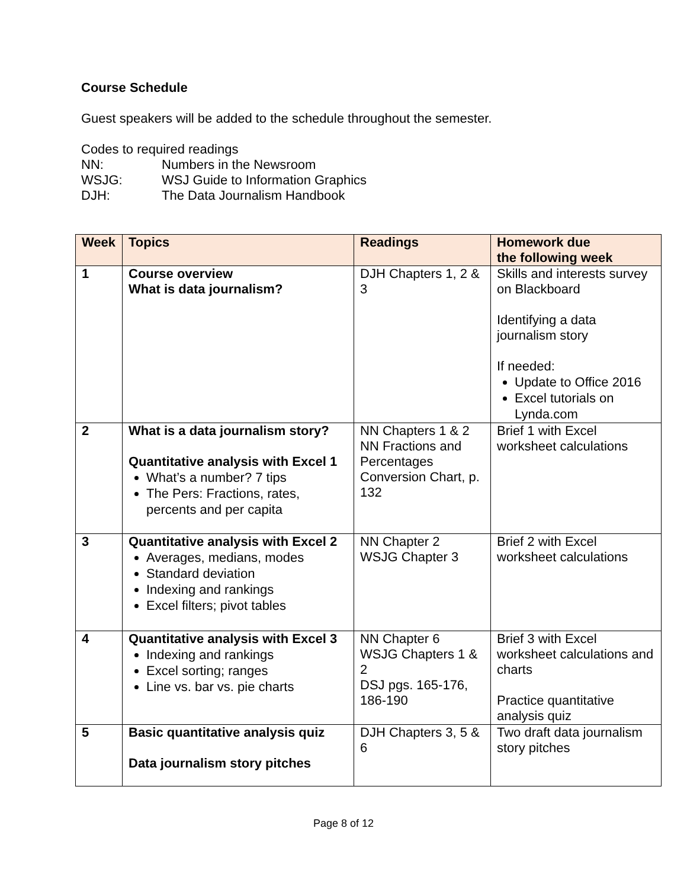Course Schedule
Guest speakers will be added to the schedule throughout the semester.
| Codes to required readings | |
| NN: | Numbers in the Newsroom |
| WSJG: | WSJ Guide to Information Graphics |
| DJH: | The Data Journalism Handbook |
| Week | Topics | Readings | Homework due the following week |
| --- | --- | --- | --- |
| 1 | Course overview What is data journalism? | DJH Chapters 1, 2 & 3 | Skills and interests survey on Blackboard Identifying a data journalism story If needed: Update to Office 2016 Excel tutorials on Lynda.com |
| 2 | What is a data journalism story? Quantitative analysis with Excel 1 What’s a number? 7 tips The Pers: Fractions, rates, percents and per capita | NN Chapters 1 & 2 NN Fractions and Percentages Conversion Chart, p. 132 | Brief 1 with Excel worksheet calculations |
| 3 | Quantitative analysis with Excel 2 Averages, medians, modes Standard deviation Indexing and rankings Excel filters; pivot tables | NN Chapter 2 WSJG Chapter 3 | Brief 2 with Excel worksheet calculations |
| 4 | Quantitative analysis with Excel 3 Indexing and rankings Excel sorting; ranges Line vs. bar vs. pie charts | NN Chapter 6 WSJG Chapters 1 & 2 DSJ pgs. 165-176, 186-190 | Brief 3 with Excel worksheet calculations and charts Practice quantitative analysis quiz |
| 5 | Basic quantitative analysis quiz Data journalism story pitches | DJH Chapters 3, 5 & 6 | Two draft data journalism story pitches |
Page 8 of 12